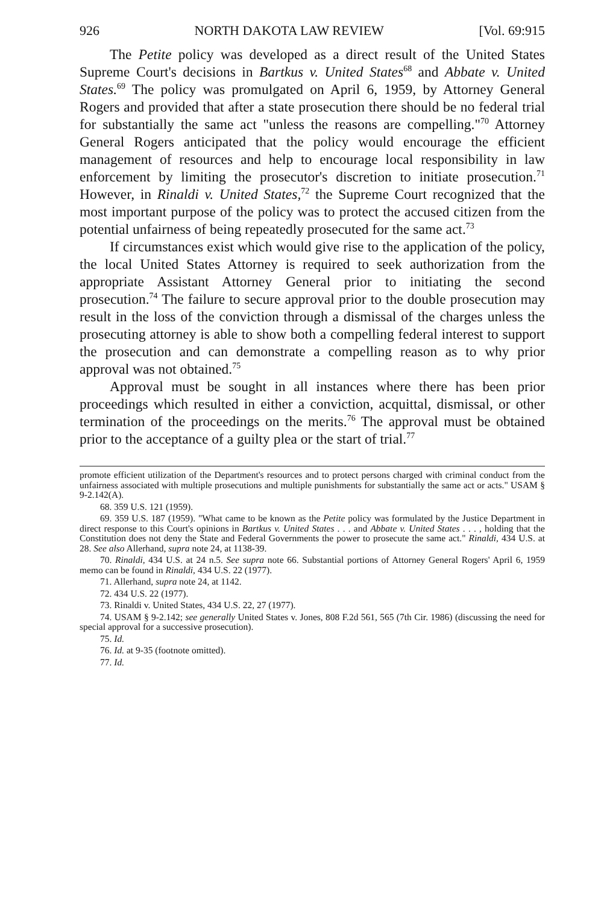926 NORTH DAKOTA LAW REVIEW [Vol. 69:915
The Petite policy was developed as a direct result of the United States Supreme Court's decisions in Bartkus v. United States<sup>68</sup> and Abbate v. United States.<sup>69</sup> The policy was promulgated on April 6, 1959, by Attorney General Rogers and provided that after a state prosecution there should be no federal trial for substantially the same act "unless the reasons are compelling."<sup>70</sup> Attorney General Rogers anticipated that the policy would encourage the efficient management of resources and help to encourage local responsibility in law enforcement by limiting the prosecutor's discretion to initiate prosecution.<sup>71</sup> However, in Rinaldi v. United States,<sup>72</sup> the Supreme Court recognized that the most important purpose of the policy was to protect the accused citizen from the potential unfairness of being repeatedly prosecuted for the same act.<sup>73</sup>
If circumstances exist which would give rise to the application of the policy, the local United States Attorney is required to seek authorization from the appropriate Assistant Attorney General prior to initiating the second prosecution.<sup>74</sup> The failure to secure approval prior to the double prosecution may result in the loss of the conviction through a dismissal of the charges unless the prosecuting attorney is able to show both a compelling federal interest to support the prosecution and can demonstrate a compelling reason as to why prior approval was not obtained.<sup>75</sup>
Approval must be sought in all instances where there has been prior proceedings which resulted in either a conviction, acquittal, dismissal, or other termination of the proceedings on the merits.<sup>76</sup> The approval must be obtained prior to the acceptance of a guilty plea or the start of trial.<sup>77</sup>
promote efficient utilization of the Department's resources and to protect persons charged with criminal conduct from the unfairness associated with multiple prosecutions and multiple punishments for substantially the same act or acts." USAM § 9-2.142(A).
68. 359 U.S. 121 (1959).
69. 359 U.S. 187 (1959). "What came to be known as the Petite policy was formulated by the Justice Department in direct response to this Court's opinions in Bartkus v. United States . . . and Abbate v. United States . . . , holding that the Constitution does not deny the State and Federal Governments the power to prosecute the same act." Rinaldi, 434 U.S. at 28. See also Allerhand, supra note 24, at 1138-39.
70. Rinaldi, 434 U.S. at 24 n.5. See supra note 66. Substantial portions of Attorney General Rogers' April 6, 1959 memo can be found in Rinaldi, 434 U.S. 22 (1977).
71. Allerhand, supra note 24, at 1142.
72. 434 U.S. 22 (1977).
73. Rinaldi v. United States, 434 U.S. 22, 27 (1977).
74. USAM § 9-2.142; see generally United States v. Jones, 808 F.2d 561, 565 (7th Cir. 1986) (discussing the need for special approval for a successive prosecution).
75. Id.
76. Id. at 9-35 (footnote omitted).
77. Id.